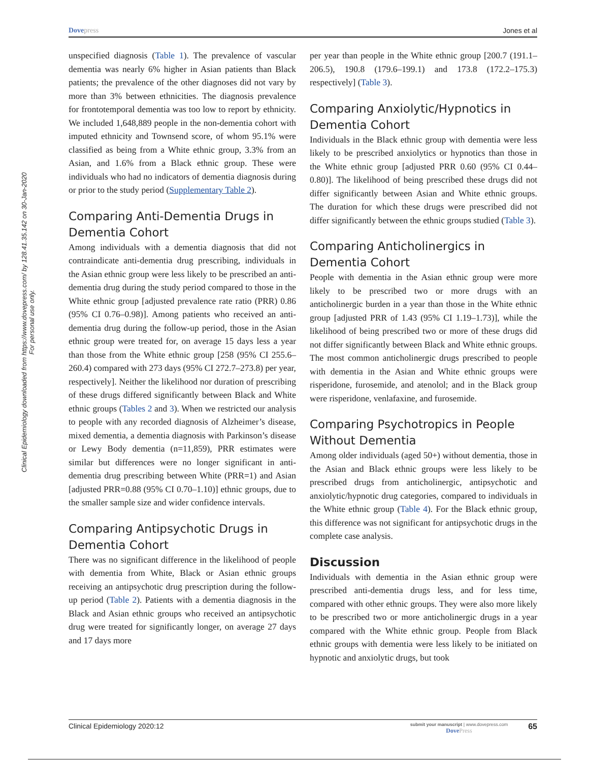Dovepress Jones et al
Clinical Epidemiology downloaded from https://www.dovepress.com/ by 128.41.35.142 on 30-Jan-2020
For personal use only.
unspecified diagnosis (Table 1). The prevalence of vascular dementia was nearly 6% higher in Asian patients than Black patients; the prevalence of the other diagnoses did not vary by more than 3% between ethnicities. The diagnosis prevalence for frontotemporal dementia was too low to report by ethnicity. We included 1,648,889 people in the non-dementia cohort with imputed ethnicity and Townsend score, of whom 95.1% were classified as being from a White ethnic group, 3.3% from an Asian, and 1.6% from a Black ethnic group. These were individuals who had no indicators of dementia diagnosis during or prior to the study period (Supplementary Table 2).
Comparing Anti-Dementia Drugs in Dementia Cohort
Among individuals with a dementia diagnosis that did not contraindicate anti-dementia drug prescribing, individuals in the Asian ethnic group were less likely to be prescribed an anti-dementia drug during the study period compared to those in the White ethnic group [adjusted prevalence rate ratio (PRR) 0.86 (95% CI 0.76–0.98)]. Among patients who received an anti-dementia drug during the follow-up period, those in the Asian ethnic group were treated for, on average 15 days less a year than those from the White ethnic group [258 (95% CI 255.6–260.4) compared with 273 days (95% CI 272.7–273.8) per year, respectively]. Neither the likelihood nor duration of prescribing of these drugs differed significantly between Black and White ethnic groups (Tables 2 and 3). When we restricted our analysis to people with any recorded diagnosis of Alzheimer’s disease, mixed dementia, a dementia diagnosis with Parkinson’s disease or Lewy Body dementia (n=11,859), PRR estimates were similar but differences were no longer significant in anti-dementia drug prescribing between White (PRR=1) and Asian [adjusted PRR=0.88 (95% CI 0.70–1.10)] ethnic groups, due to the smaller sample size and wider confidence intervals.
Comparing Antipsychotic Drugs in Dementia Cohort
There was no significant difference in the likelihood of people with dementia from White, Black or Asian ethnic groups receiving an antipsychotic drug prescription during the follow-up period (Table 2). Patients with a dementia diagnosis in the Black and Asian ethnic groups who received an antipsychotic drug were treated for significantly longer, on average 27 days and 17 days more
per year than people in the White ethnic group [200.7 (191.1–206.5), 190.8 (179.6–199.1) and 173.8 (172.2–175.3) respectively] (Table 3).
Comparing Anxiolytic/Hypnotics in Dementia Cohort
Individuals in the Black ethnic group with dementia were less likely to be prescribed anxiolytics or hypnotics than those in the White ethnic group [adjusted PRR 0.60 (95% CI 0.44–0.80)]. The likelihood of being prescribed these drugs did not differ significantly between Asian and White ethnic groups. The duration for which these drugs were prescribed did not differ significantly between the ethnic groups studied (Table 3).
Comparing Anticholinergics in Dementia Cohort
People with dementia in the Asian ethnic group were more likely to be prescribed two or more drugs with an anticholinergic burden in a year than those in the White ethnic group [adjusted PRR of 1.43 (95% CI 1.19–1.73)], while the likelihood of being prescribed two or more of these drugs did not differ significantly between Black and White ethnic groups. The most common anticholinergic drugs prescribed to people with dementia in the Asian and White ethnic groups were risperidone, furosemide, and atenolol; and in the Black group were risperidone, venlafaxine, and furosemide.
Comparing Psychotropics in People Without Dementia
Among older individuals (aged 50+) without dementia, those in the Asian and Black ethnic groups were less likely to be prescribed drugs from anticholinergic, antipsychotic and anxiolytic/hypnotic drug categories, compared to individuals in the White ethnic group (Table 4). For the Black ethnic group, this difference was not significant for antipsychotic drugs in the complete case analysis.
Discussion
Individuals with dementia in the Asian ethnic group were prescribed anti-dementia drugs less, and for less time, compared with other ethnic groups. They were also more likely to be prescribed two or more anticholinergic drugs in a year compared with the White ethnic group. People from Black ethnic groups with dementia were less likely to be initiated on hypnotic and anxiolytic drugs, but took
Clinical Epidemiology 2020:12 submit your manuscript | www.dovepress.com
DovePress 65